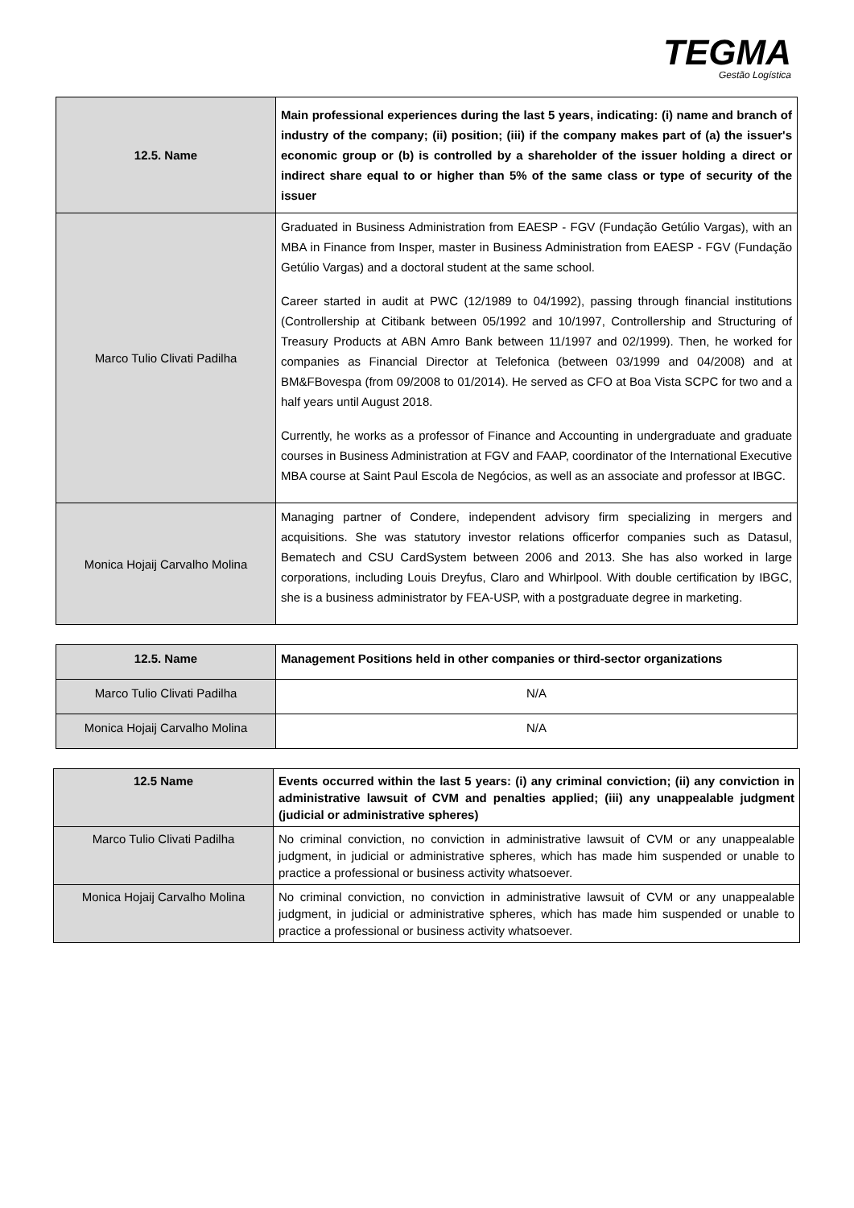TEGMA
Gestão Logística
| 12.5. Name | Main professional experiences during the last 5 years, indicating: (i) name and branch of industry of the company; (ii) position; (iii) if the company makes part of (a) the issuer's economic group or (b) is controlled by a shareholder of the issuer holding a direct or indirect share equal to or higher than 5% of the same class or type of security of the issuer |
| --- | --- |
| Marco Tulio Clivati Padilha | Graduated in Business Administration from EAESP - FGV (Fundação Getúlio Vargas), with an MBA in Finance from Insper, master in Business Administration from EAESP - FGV (Fundação Getúlio Vargas) and a doctoral student at the same school. Career started in audit at PWC (12/1989 to 04/1992), passing through financial institutions (Controllership at Citibank between 05/1992 and 10/1997, Controllership and Structuring of Treasury Products at ABN Amro Bank between 11/1997 and 02/1999). Then, he worked for companies as Financial Director at Telefonica (between 03/1999 and 04/2008) and at BM&FBovespa (from 09/2008 to 01/2014). He served as CFO at Boa Vista SCPC for two and a half years until August 2018. Currently, he works as a professor of Finance and Accounting in undergraduate and graduate courses in Business Administration at FGV and FAAP, coordinator of the International Executive MBA course at Saint Paul Escola de Negócios, as well as an associate and professor at IBGC. |
| Monica Hojaij Carvalho Molina | Managing partner of Condere, independent advisory firm specializing in mergers and acquisitions. She was statutory investor relations officerfor companies such as Datasul, Bematech and CSU CardSystem between 2006 and 2013. She has also worked in large corporations, including Louis Dreyfus, Claro and Whirlpool. With double certification by IBGC, she is a business administrator by FEA-USP, with a postgraduate degree in marketing. |
| 12.5. Name | Management Positions held in other companies or third-sector organizations |
| --- | --- |
| Marco Tulio Clivati Padilha | N/A |
| Monica Hojaij Carvalho Molina | N/A |
| 12.5 Name | Events occurred within the last 5 years: (i) any criminal conviction; (ii) any conviction in administrative lawsuit of CVM and penalties applied; (iii) any unappealable judgment (judicial or administrative spheres) |
| --- | --- |
| Marco Tulio Clivati Padilha | No criminal conviction, no conviction in administrative lawsuit of CVM or any unappealable judgment, in judicial or administrative spheres, which has made him suspended or unable to practice a professional or business activity whatsoever. |
| Monica Hojaij Carvalho Molina | No criminal conviction, no conviction in administrative lawsuit of CVM or any unappealable judgment, in judicial or administrative spheres, which has made him suspended or unable to practice a professional or business activity whatsoever. |